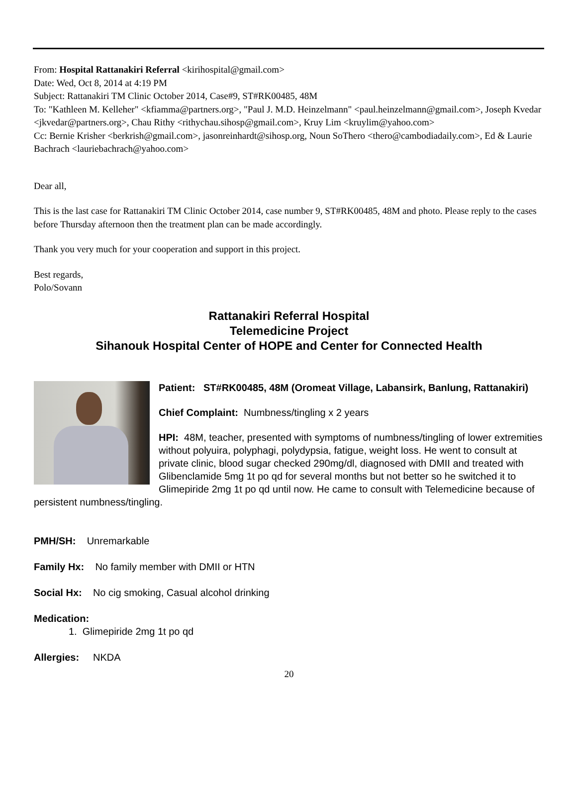From: Hospital Rattanakiri Referral <kirihospital@gmail.com>
Date: Wed, Oct 8, 2014 at 4:19 PM
Subject: Rattanakiri TM Clinic October 2014, Case#9, ST#RK00485, 48M
To: "Kathleen M. Kelleher" <kfiamma@partners.org>, "Paul J. M.D. Heinzelmann" <paul.heinzelmann@gmail.com>, Joseph Kvedar <jkvedar@partners.org>, Chau Rithy <rithychau.sihosp@gmail.com>, Kruy Lim <kruylim@yahoo.com>
Cc: Bernie Krisher <berkrish@gmail.com>, jasonreinhardt@sihosp.org, Noun SoThero <thero@cambodiadaily.com>, Ed & Laurie Bachrach <lauriebachrach@yahoo.com>
Dear all,
This is the last case for Rattanakiri TM Clinic October 2014, case number 9, ST#RK00485, 48M and photo. Please reply to the cases before Thursday afternoon then the treatment plan can be made accordingly.
Thank you very much for your cooperation and support in this project.
Best regards,
Polo/Sovann
Rattanakiri Referral Hospital
Telemedicine Project
Sihanouk Hospital Center of HOPE and Center for Connected Health
Patient: ST#RK00485, 48M (Oromeat Village, Labansirk, Banlung, Rattanakiri)
Chief Complaint: Numbness/tingling x 2 years
HPI: 48M, teacher, presented with symptoms of numbness/tingling of lower extremities without polyuira, polyphagi, polydypsia, fatigue, weight loss. He went to consult at private clinic, blood sugar checked 290mg/dl, diagnosed with DMII and treated with Glibenclamide 5mg 1t po qd for several months but not better so he switched it to Glimepiride 2mg 1t po qd until now. He came to consult with Telemedicine because of persistent numbness/tingling.
PMH/SH: Unremarkable
Family Hx: No family member with DMII or HTN
Social Hx: No cig smoking, Casual alcohol drinking
Medication:
1. Glimepiride 2mg 1t po qd
Allergies: NKDA
20